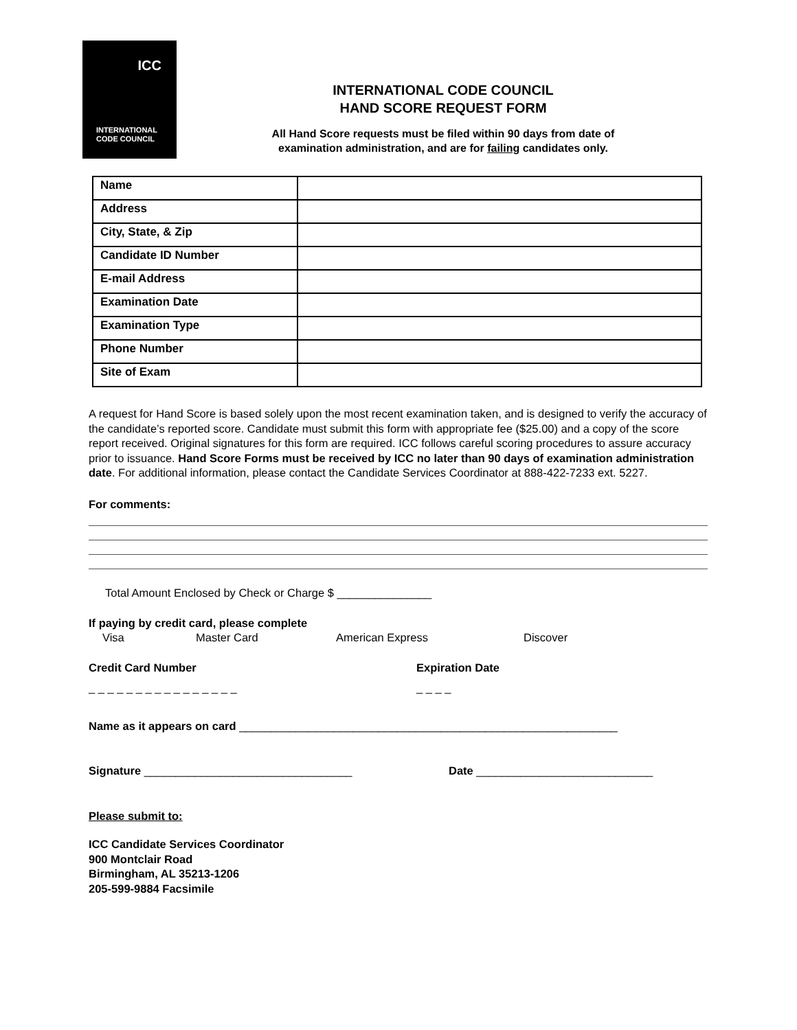ICC
INTERNATIONAL
CODE COUNCIL
INTERNATIONAL CODE COUNCIL
HAND SCORE REQUEST FORM
All Hand Score requests must be filed within 90 days from date of
examination administration, and are for failing candidates only.
| Name | |
| Address | |
| City, State, & Zip | |
| Candidate ID Number | |
| E-mail Address | |
| Examination Date | |
| Examination Type | |
| Phone Number | |
| Site of Exam | |
A request for Hand Score is based solely upon the most recent examination taken, and is designed to verify the accuracy of the candidate’s reported score. Candidate must submit this form with appropriate fee ($25.00) and a copy of the score report received. Original signatures for this form are required. ICC follows careful scoring procedures to assure accuracy prior to issuance. Hand Score Forms must be received by ICC no later than 90 days of examination administration date. For additional information, please contact the Candidate Services Coordinator at 888-422-7233 ext. 5227.
For comments:
Total Amount Enclosed by Check or Charge $ _______________
If paying by credit card, please complete
Visa Master Card American Express Discover
Credit Card Number Expiration Date
_ _ _ _ _ _ _ _ _ _ _ _ _ _ _ _ _ _ _ _
Name as it appears on card ____________________________________________________________
Signature _________________________________ Date ____________________________
Please submit to:
ICC Candidate Services Coordinator
900 Montclair Road
Birmingham, AL 35213-1206
205-599-9884 Facsimile